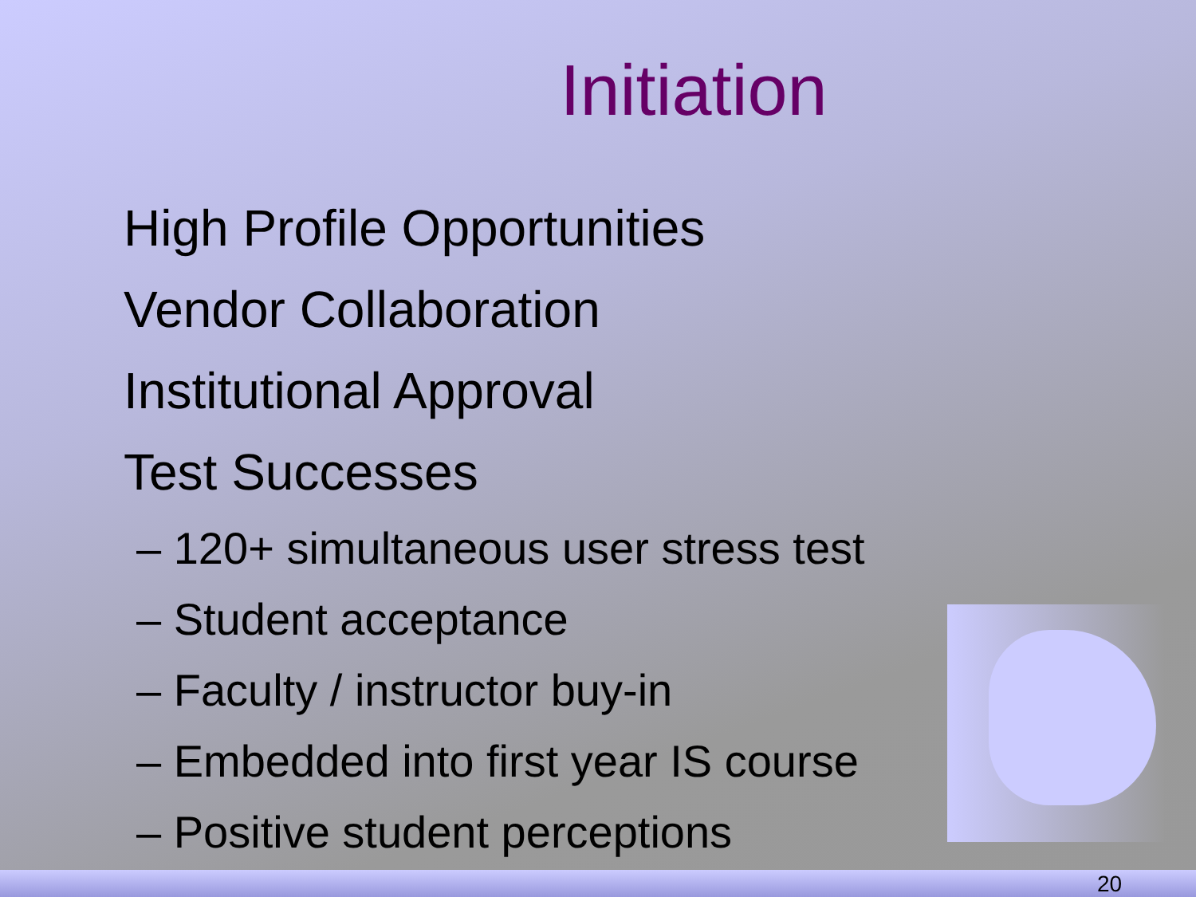Initiation
High Profile Opportunities
Vendor Collaboration
Institutional Approval
Test Successes
– 120+ simultaneous user stress test
– Student acceptance
– Faculty / instructor buy-in
– Embedded into first year IS course
– Positive student perceptions
20